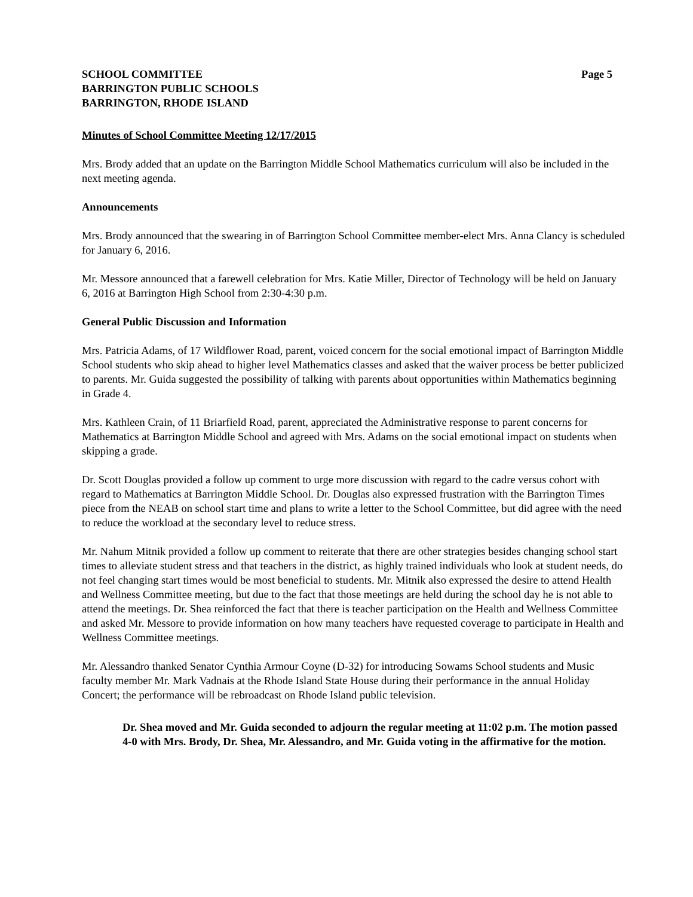SCHOOL COMMITTEE
BARRINGTON PUBLIC SCHOOLS
BARRINGTON, RHODE ISLAND
Page 5
Minutes of School Committee Meeting 12/17/2015
Mrs. Brody added that an update on the Barrington Middle School Mathematics curriculum will also be included in the next meeting agenda.
Announcements
Mrs. Brody announced that the swearing in of Barrington School Committee member-elect Mrs. Anna Clancy is scheduled for January 6, 2016.
Mr. Messore announced that a farewell celebration for Mrs. Katie Miller, Director of Technology will be held on January 6, 2016 at Barrington High School from 2:30-4:30 p.m.
General Public Discussion and Information
Mrs. Patricia Adams, of 17 Wildflower Road, parent, voiced concern for the social emotional impact of Barrington Middle School students who skip ahead to higher level Mathematics classes and asked that the waiver process be better publicized to parents. Mr. Guida suggested the possibility of talking with parents about opportunities within Mathematics beginning in Grade 4.
Mrs. Kathleen Crain, of 11 Briarfield Road, parent, appreciated the Administrative response to parent concerns for Mathematics at Barrington Middle School and agreed with Mrs. Adams on the social emotional impact on students when skipping a grade.
Dr. Scott Douglas provided a follow up comment to urge more discussion with regard to the cadre versus cohort with regard to Mathematics at Barrington Middle School. Dr. Douglas also expressed frustration with the Barrington Times piece from the NEAB on school start time and plans to write a letter to the School Committee, but did agree with the need to reduce the workload at the secondary level to reduce stress.
Mr. Nahum Mitnik provided a follow up comment to reiterate that there are other strategies besides changing school start times to alleviate student stress and that teachers in the district, as highly trained individuals who look at student needs, do not feel changing start times would be most beneficial to students. Mr. Mitnik also expressed the desire to attend Health and Wellness Committee meeting, but due to the fact that those meetings are held during the school day he is not able to attend the meetings. Dr. Shea reinforced the fact that there is teacher participation on the Health and Wellness Committee and asked Mr. Messore to provide information on how many teachers have requested coverage to participate in Health and Wellness Committee meetings.
Mr. Alessandro thanked Senator Cynthia Armour Coyne (D-32) for introducing Sowams School students and Music faculty member Mr. Mark Vadnais at the Rhode Island State House during their performance in the annual Holiday Concert; the performance will be rebroadcast on Rhode Island public television.
Dr. Shea moved and Mr. Guida seconded to adjourn the regular meeting at 11:02 p.m. The motion passed 4-0 with Mrs. Brody, Dr. Shea, Mr. Alessandro, and Mr. Guida voting in the affirmative for the motion.